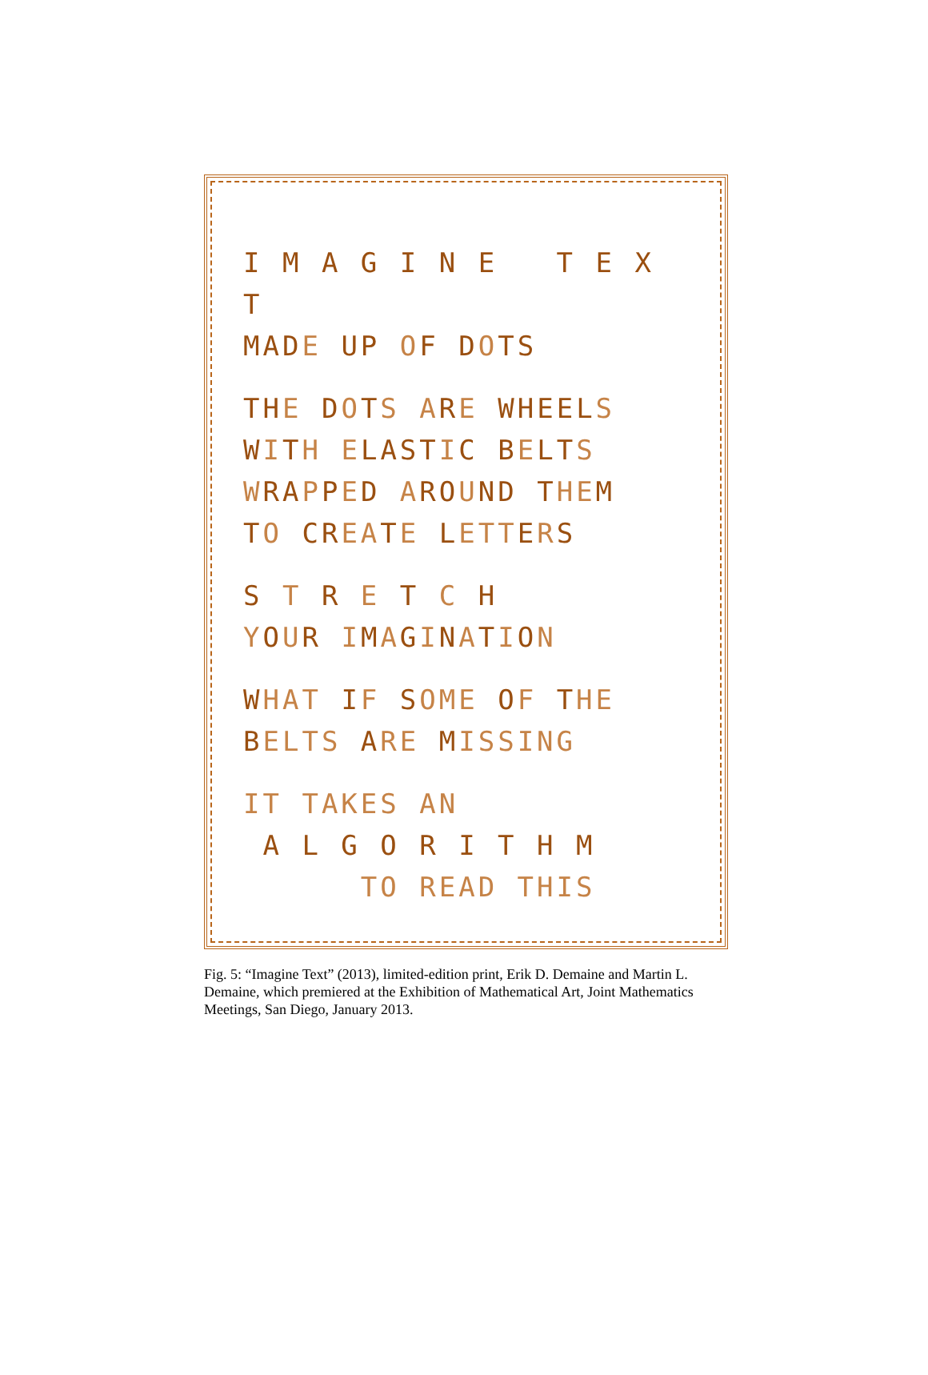I M A G I N E T E X T
MADE UP OF DOTS
THE DOTS ARE WHEELS
WITH ELASTIC BELTS
WRAPPED AROUND THEM
TO CREATE LETTERS
S T R E T C H
YOUR IMAGINATION
WHAT IF SOME OF THE
BELTS ARE MISSING
IT TAKES AN
A L G O R I T H M
TO READ THIS
Fig. 5: “Imagine Text” (2013), limited-edition print, Erik D. Demaine and Martin L. Demaine, which premiered at the Exhibition of Mathematical Art, Joint Mathematics Meetings, San Diego, January 2013.